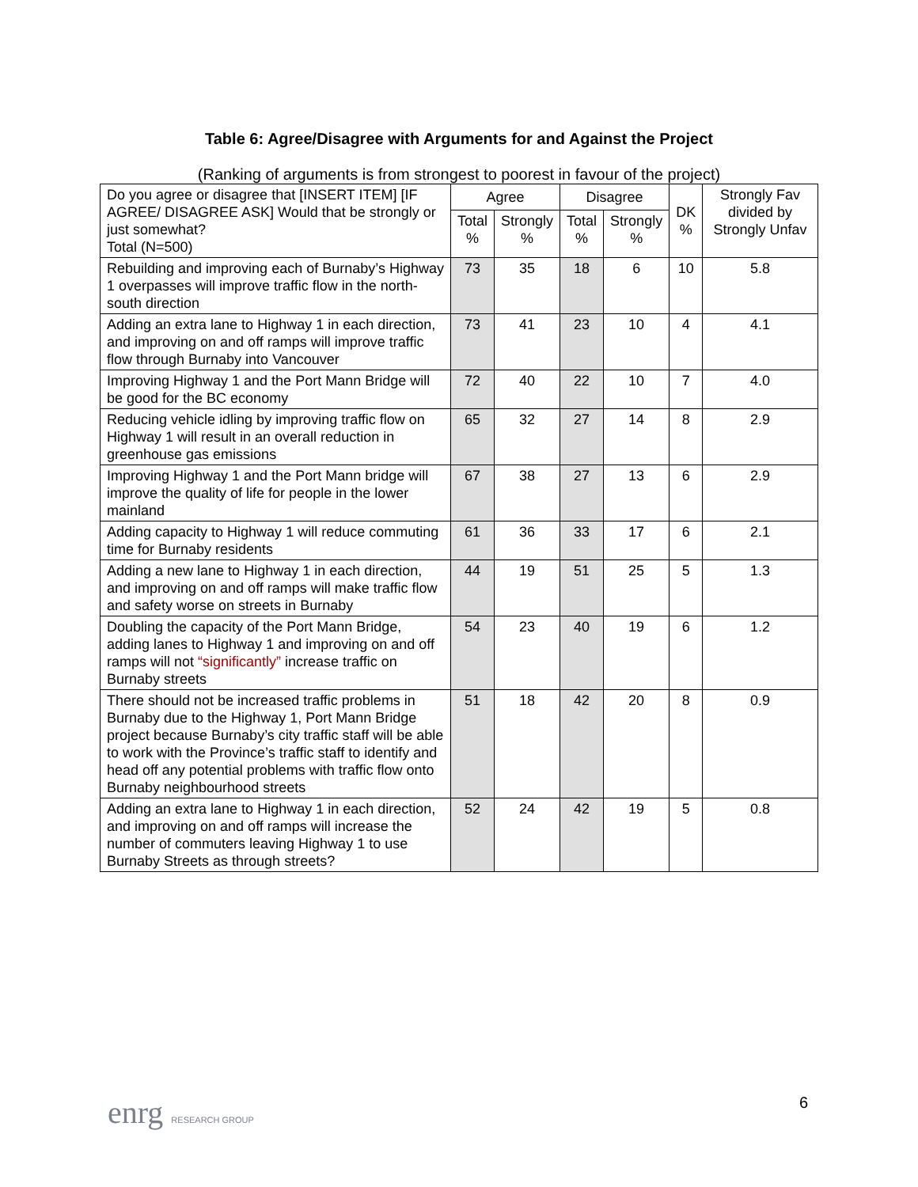Table 6: Agree/Disagree with Arguments for and Against the Project
(Ranking of arguments is from strongest to poorest in favour of the project)
| Do you agree or disagree that [INSERT ITEM] [IF AGREE/ DISAGREE ASK] Would that be strongly or just somewhat? Total (N=500) | Agree | | Disagree | | DK % | Strongly Fav divided by Strongly Unfav |
| --- | --- | --- | --- | --- | --- | --- |
| | Total % | Strongly % | Total % | Strongly % | | |
| Rebuilding and improving each of Burnaby’s Highway 1 overpasses will improve traffic flow in the north-south direction | 73 | 35 | 18 | 6 | 10 | 5.8 |
| Adding an extra lane to Highway 1 in each direction, and improving on and off ramps will improve traffic flow through Burnaby into Vancouver | 73 | 41 | 23 | 10 | 4 | 4.1 |
| Improving Highway 1 and the Port Mann Bridge will be good for the BC economy | 72 | 40 | 22 | 10 | 7 | 4.0 |
| Reducing vehicle idling by improving traffic flow on Highway 1 will result in an overall reduction in greenhouse gas emissions | 65 | 32 | 27 | 14 | 8 | 2.9 |
| Improving Highway 1 and the Port Mann bridge will improve the quality of life for people in the lower mainland | 67 | 38 | 27 | 13 | 6 | 2.9 |
| Adding capacity to Highway 1 will reduce commuting time for Burnaby residents | 61 | 36 | 33 | 17 | 6 | 2.1 |
| Adding a new lane to Highway 1 in each direction, and improving on and off ramps will make traffic flow and safety worse on streets in Burnaby | 44 | 19 | 51 | 25 | 5 | 1.3 |
| Doubling the capacity of the Port Mann Bridge, adding lanes to Highway 1 and improving on and off ramps will not “significantly” increase traffic on Burnaby streets | 54 | 23 | 40 | 19 | 6 | 1.2 |
| There should not be increased traffic problems in Burnaby due to the Highway 1, Port Mann Bridge project because Burnaby’s city traffic staff will be able to work with the Province’s traffic staff to identify and head off any potential problems with traffic flow onto Burnaby neighbourhood streets | 51 | 18 | 42 | 20 | 8 | 0.9 |
| Adding an extra lane to Highway 1 in each direction, and improving on and off ramps will increase the number of commuters leaving Highway 1 to use Burnaby Streets as through streets? | 52 | 24 | 42 | 19 | 5 | 0.8 |
enrg RESEARCH GROUP 6